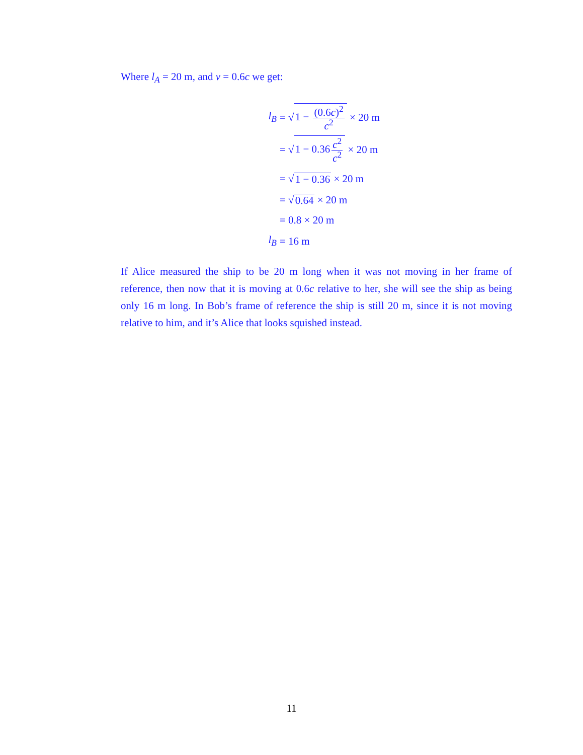Where l<sub>A</sub> = 20 m, and v = 0.6c we get:
l<sub>B</sub> = √ 1 − (0.6c)<sup>2</sup> c<sup>2</sup> × 20 m
= √ 1 − 0.36 c<sup>2</sup> c<sup>2</sup> × 20 m
= √ 1 − 0.36 × 20 m
= √ 0.64 × 20 m
= 0.8 × 20 m
l<sub>B</sub> = 16 m
If Alice measured the ship to be 20 m long when it was not moving in her frame of reference, then now that it is moving at 0.6c relative to her, she will see the ship as being only 16 m long. In Bob’s frame of reference the ship is still 20 m, since it is not moving relative to him, and it’s Alice that looks squished instead.
11